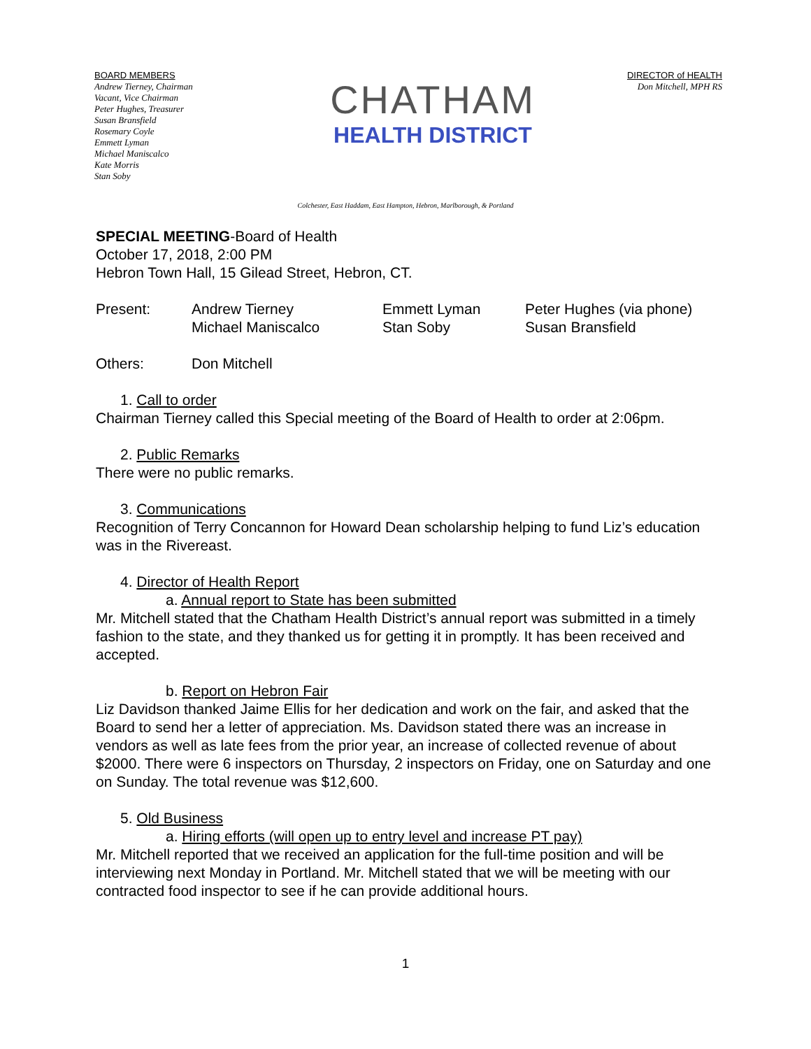BOARD MEMBERS
Andrew Tierney, Chairman
Vacant, Vice Chairman
Peter Hughes, Treasurer
Susan Bransfield
Rosemary Coyle
Emmett Lyman
Michael Maniscalco
Kate Morris
Stan Soby
CHATHAM
HEALTH DISTRICT
DIRECTOR of HEALTH
Don Mitchell, MPH RS
Colchester, East Haddam, East Hampton, Hebron, Marlborough, & Portland
SPECIAL MEETING-Board of Health
October 17, 2018, 2:00 PM
Hebron Town Hall, 15 Gilead Street, Hebron, CT.
| Present: | Andrew Tierney | Emmett Lyman | Peter Hughes (via phone) |
| | Michael Maniscalco | Stan Soby | Susan Bransfield |
| Others: | Don Mitchell |
1. Call to order
Chairman Tierney called this Special meeting of the Board of Health to order at 2:06pm.
2. Public Remarks
There were no public remarks.
3. Communications
Recognition of Terry Concannon for Howard Dean scholarship helping to fund Liz’s education was in the Rivereast.
4. Director of Health Report
a. Annual report to State has been submitted
Mr. Mitchell stated that the Chatham Health District’s annual report was submitted in a timely fashion to the state, and they thanked us for getting it in promptly. It has been received and accepted.
b. Report on Hebron Fair
Liz Davidson thanked Jaime Ellis for her dedication and work on the fair, and asked that the Board to send her a letter of appreciation. Ms. Davidson stated there was an increase in vendors as well as late fees from the prior year, an increase of collected revenue of about $2000. There were 6 inspectors on Thursday, 2 inspectors on Friday, one on Saturday and one on Sunday. The total revenue was $12,600.
5. Old Business
a. Hiring efforts (will open up to entry level and increase PT pay)
Mr. Mitchell reported that we received an application for the full-time position and will be interviewing next Monday in Portland. Mr. Mitchell stated that we will be meeting with our contracted food inspector to see if he can provide additional hours.
1